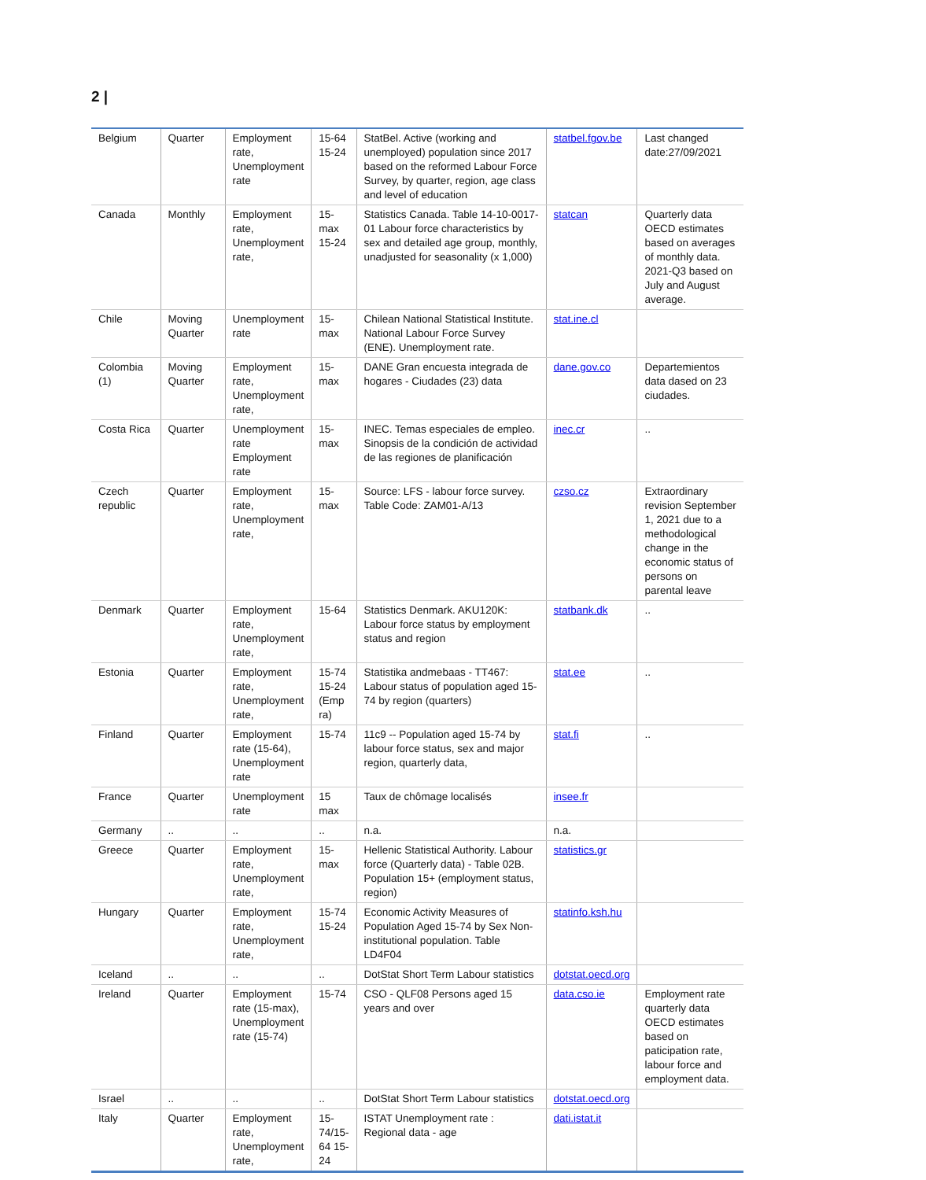2 |
| Belgium | Quarter | Employment rate, Unemployment rate | 15-64 15-24 | StatBel. Active (working and unemployed) population since 2017 based on the reformed Labour Force Survey, by quarter, region, age class and level of education | statbel.fgov.be | Last changed date:27/09/2021 |
| Canada | Monthly | Employment rate, Unemployment rate, | 15-max 15-24 | Statistics Canada. Table 14-10-0017-01 Labour force characteristics by sex and detailed age group, monthly, unadjusted for seasonality (x 1,000) | statcan | Quarterly data OECD estimates based on averages of monthly data. 2021-Q3 based on July and August average. |
| Chile | Moving Quarter | Unemployment rate | 15-max | Chilean National Statistical Institute. National Labour Force Survey (ENE). Unemployment rate. | stat.ine.cl | |
| Colombia (1) | Moving Quarter | Employment rate, Unemployment rate, | 15-max | DANE Gran encuesta integrada de hogares - Ciudades (23) data | dane.gov.co | Departemientos data dased on 23 ciudades. |
| Costa Rica | Quarter | Unemployment rate Employment rate | 15-max | INEC. Temas especiales de empleo. Sinopsis de la condición de actividad de las regiones de planificación | inec.cr | .. |
| Czech republic | Quarter | Employment rate, Unemployment rate, | 15-max | Source: LFS - labour force survey. Table Code: ZAM01-A/13 | czso.cz | Extraordinary revision September 1, 2021 due to a methodological change in the economic status of persons on parental leave |
| Denmark | Quarter | Employment rate, Unemployment rate, | 15-64 | Statistics Denmark. AKU120K: Labour force status by employment status and region | statbank.dk | .. |
| Estonia | Quarter | Employment rate, Unemployment rate, | 15-74 15-24 (Emp ra) | Statistika andmebaas - TT467: Labour status of population aged 15-74 by region (quarters) | stat.ee | .. |
| Finland | Quarter | Employment rate (15-64), Unemployment rate | 15-74 | 11c9 -- Population aged 15-74 by labour force status, sex and major region, quarterly data, | stat.fi | .. |
| France | Quarter | Unemployment rate | 15 max | Taux de chômage localisés | insee.fr | |
| Germany | .. | .. | .. | n.a. | n.a. | |
| Greece | Quarter | Employment rate, Unemployment rate, | 15-max | Hellenic Statistical Authority. Labour force (Quarterly data) - Table 02B. Population 15+ (employment status, region) | statistics.gr | |
| Hungary | Quarter | Employment rate, Unemployment rate, | 15-74 15-24 | Economic Activity Measures of Population Aged 15-74 by Sex Non-institutional population. Table LD4F04 | statinfo.ksh.hu | |
| Iceland | .. | .. | .. | DotStat Short Term Labour statistics | dotstat.oecd.org | |
| Ireland | Quarter | Employment rate (15-max), Unemployment rate (15-74) | 15-74 | CSO - QLF08 Persons aged 15 years and over | data.cso.ie | Employment rate quarterly data OECD estimates based on paticipation rate, labour force and employment data. |
| Israel | .. | .. | .. | DotStat Short Term Labour statistics | dotstat.oecd.org | |
| Italy | Quarter | Employment rate, Unemployment rate, | 15-74/15-64 15-24 | ISTAT Unemployment rate : Regional data - age | dati.istat.it | |